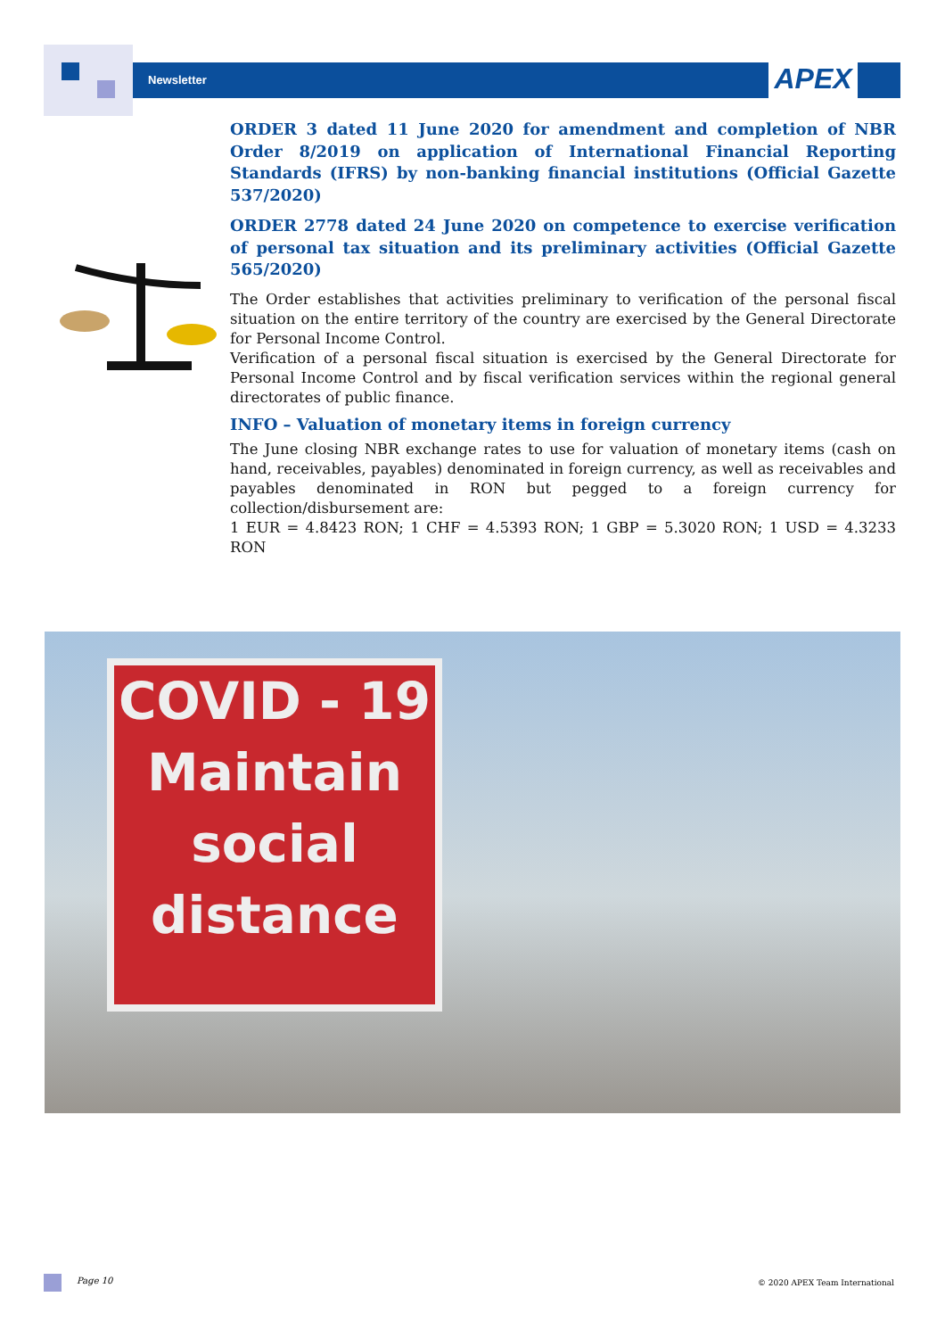Newsletter APEX
ORDER 3 dated 11 June 2020 for amendment and completion of NBR Order 8/2019 on application of International Financial Reporting Standards (IFRS) by non-banking financial institutions (Official Gazette 537/2020)
ORDER 2778 dated 24 June 2020 on competence to exercise verification of personal tax situation and its preliminary activities (Official Gazette 565/2020)
The Order establishes that activities preliminary to verification of the personal fiscal situation on the entire territory of the country are exercised by the General Directorate for Personal Income Control.
Verification of a personal fiscal situation is exercised by the General Directorate for Personal Income Control and by fiscal verification services within the regional general directorates of public finance.
INFO – Valuation of monetary items in foreign currency
The June closing NBR exchange rates to use for valuation of monetary items (cash on hand, receivables, payables) denominated in foreign currency, as well as receivables and payables denominated in RON but pegged to a foreign currency for collection/disbursement are:
1 EUR = 4.8423 RON; 1 CHF = 4.5393 RON; 1 GBP = 5.3020 RON; 1 USD = 4.3233 RON
COVID - 19
Maintain
social
distance
Page 10 © 2020 APEX Team International